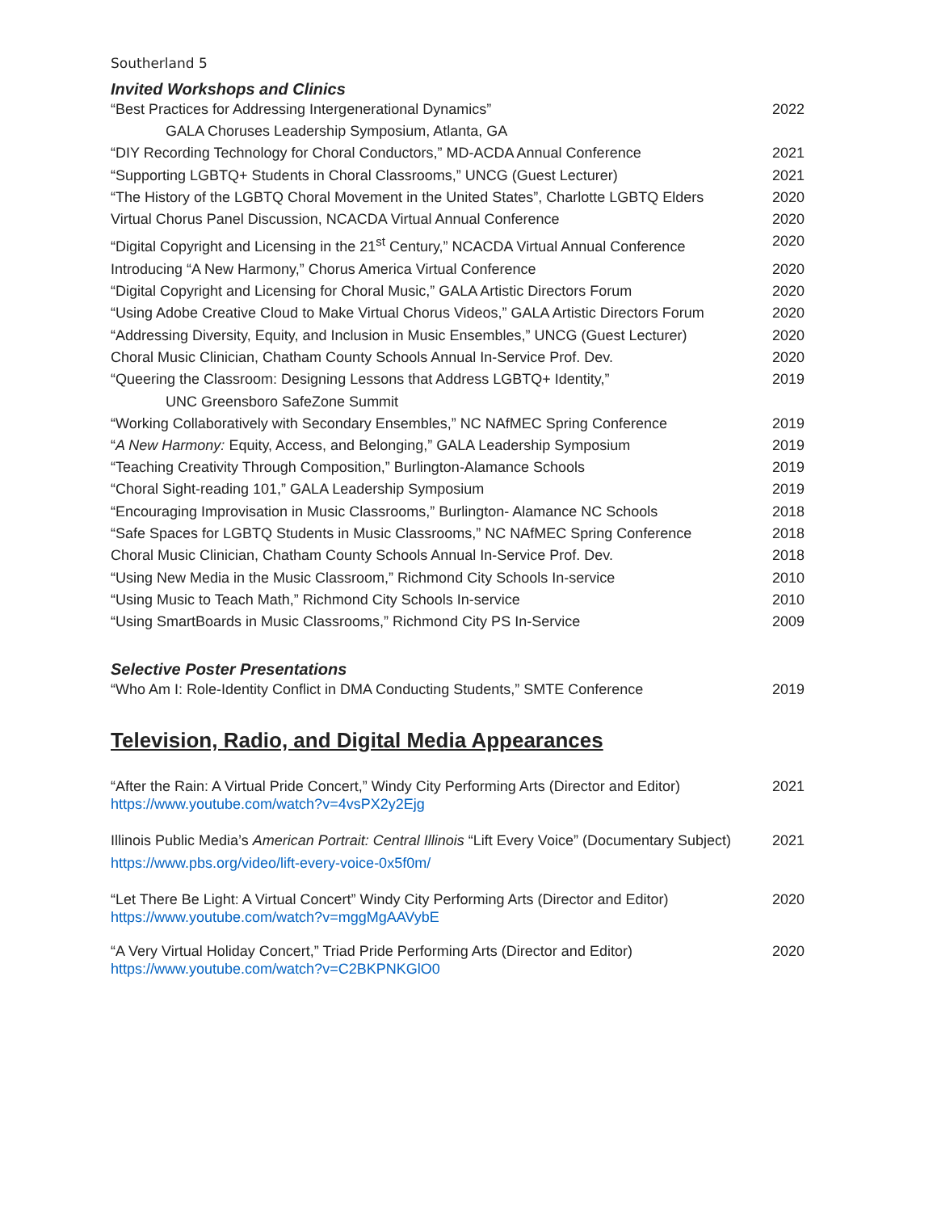Southerland 5
Invited Workshops and Clinics
“Best Practices for Addressing Intergenerational Dynamics” 2022
GALA Choruses Leadership Symposium, Atlanta, GA
“DIY Recording Technology for Choral Conductors,” MD-ACDA Annual Conference 2021
“Supporting LGBTQ+ Students in Choral Classrooms,” UNCG (Guest Lecturer) 2021
“The History of the LGBTQ Choral Movement in the United States”, Charlotte LGBTQ Elders 2020
Virtual Chorus Panel Discussion, NCACDA Virtual Annual Conference 2020
“Digital Copyright and Licensing in the 21<sup>st</sup> Century,” NCACDA Virtual Annual Conference 2020
Introducing “A New Harmony,” Chorus America Virtual Conference 2020
“Digital Copyright and Licensing for Choral Music,” GALA Artistic Directors Forum 2020
“Using Adobe Creative Cloud to Make Virtual Chorus Videos,” GALA Artistic Directors Forum 2020
“Addressing Diversity, Equity, and Inclusion in Music Ensembles,” UNCG (Guest Lecturer) 2020
Choral Music Clinician, Chatham County Schools Annual In-Service Prof. Dev. 2020
“Queering the Classroom: Designing Lessons that Address LGBTQ+ Identity,” 2019
UNC Greensboro SafeZone Summit
“Working Collaboratively with Secondary Ensembles,” NC NAfMEC Spring Conference 2019
“A New Harmony: Equity, Access, and Belonging,” GALA Leadership Symposium 2019
“Teaching Creativity Through Composition,” Burlington-Alamance Schools 2019
“Choral Sight-reading 101,” GALA Leadership Symposium 2019
“Encouraging Improvisation in Music Classrooms,” Burlington- Alamance NC Schools 2018
“Safe Spaces for LGBTQ Students in Music Classrooms,” NC NAfMEC Spring Conference 2018
Choral Music Clinician, Chatham County Schools Annual In-Service Prof. Dev. 2018
“Using New Media in the Music Classroom,” Richmond City Schools In-service 2010
“Using Music to Teach Math,” Richmond City Schools In-service 2010
“Using SmartBoards in Music Classrooms,” Richmond City PS In-Service 2009
Selective Poster Presentations
“Who Am I: Role-Identity Conflict in DMA Conducting Students,” SMTE Conference 2019
Television, Radio, and Digital Media Appearances
“After the Rain: A Virtual Pride Concert,” Windy City Performing Arts (Director and Editor) 2021
https://www.youtube.com/watch?v=4vsPX2y2Ejg
Illinois Public Media’s American Portrait: Central Illinois “Lift Every Voice” (Documentary Subject) 2021
https://www.pbs.org/video/lift-every-voice-0x5f0m/
“Let There Be Light: A Virtual Concert” Windy City Performing Arts (Director and Editor) 2020
https://www.youtube.com/watch?v=mggMgAAVybE
“A Very Virtual Holiday Concert,” Triad Pride Performing Arts (Director and Editor) 2020
https://www.youtube.com/watch?v=C2BKPNKGlO0